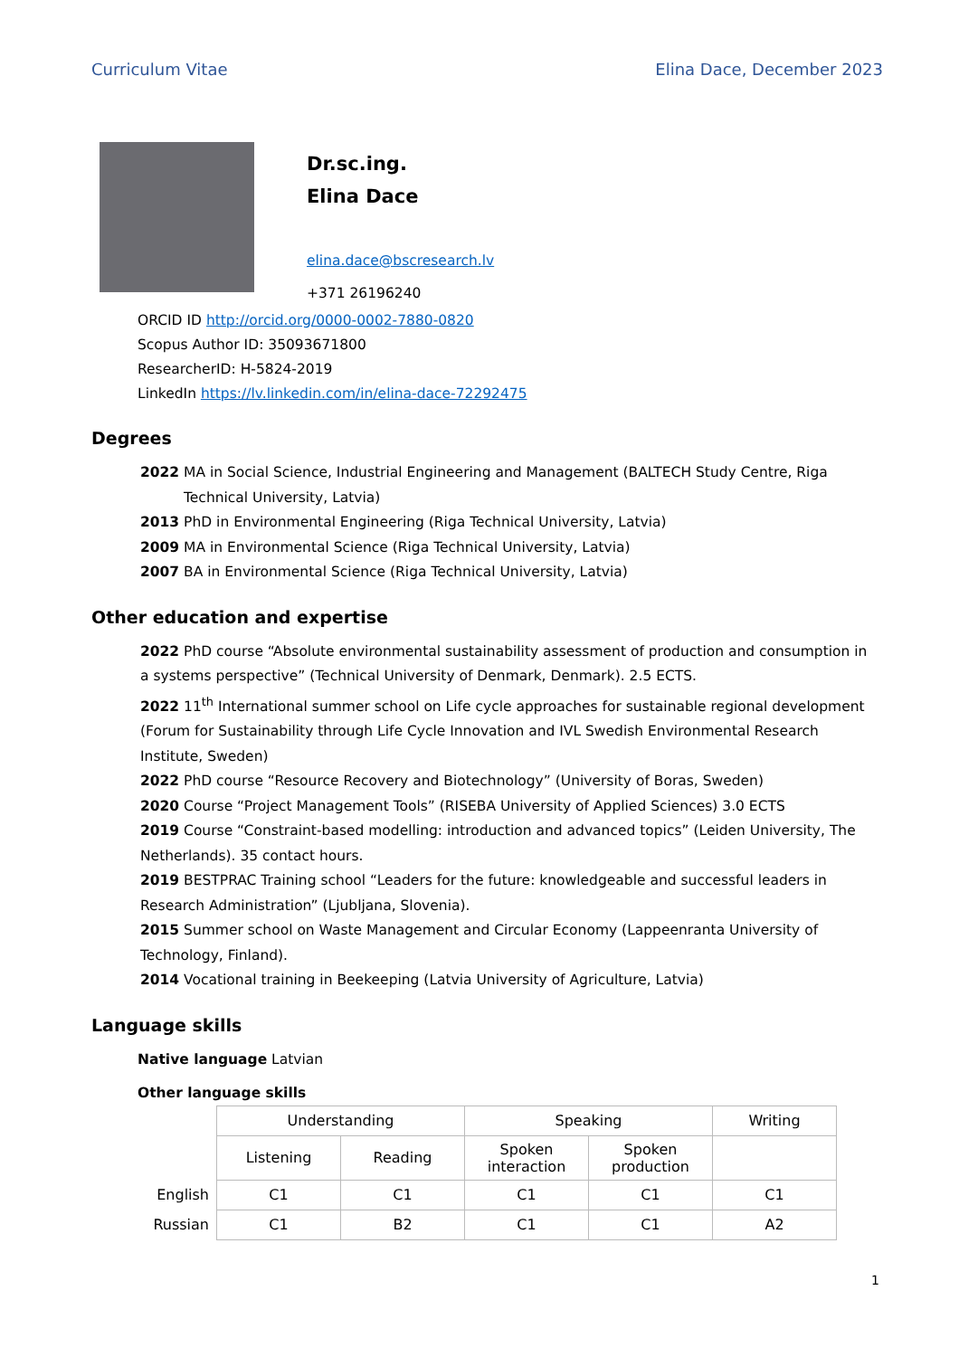Curriculum Vitae Elina Dace, December 2023
Dr.sc.ing.
Elina Dace
elina.dace@bscresearch.lv
+371 26196240
ORCID ID http://orcid.org/0000-0002-7880-0820
Scopus Author ID: 35093671800
ResearcherID: H-5824-2019
LinkedIn https://lv.linkedin.com/in/elina-dace-72292475
Degrees
2022 MA in Social Science, Industrial Engineering and Management (BALTECH Study Centre, Riga Technical University, Latvia)
2013 PhD in Environmental Engineering (Riga Technical University, Latvia)
2009 MA in Environmental Science (Riga Technical University, Latvia)
2007 BA in Environmental Science (Riga Technical University, Latvia)
Other education and expertise
2022 PhD course “Absolute environmental sustainability assessment of production and consumption in a systems perspective” (Technical University of Denmark, Denmark). 2.5 ECTS.
2022 11<sup>th</sup> International summer school on Life cycle approaches for sustainable regional development (Forum for Sustainability through Life Cycle Innovation and IVL Swedish Environmental Research Institute, Sweden)
2022 PhD course “Resource Recovery and Biotechnology” (University of Boras, Sweden)
2020 Course “Project Management Tools” (RISEBA University of Applied Sciences) 3.0 ECTS
2019 Course “Constraint-based modelling: introduction and advanced topics” (Leiden University, The Netherlands). 35 contact hours.
2019 BESTPRAC Training school “Leaders for the future: knowledgeable and successful leaders in Research Administration” (Ljubljana, Slovenia).
2015 Summer school on Waste Management and Circular Economy (Lappeenranta University of Technology, Finland).
2014 Vocational training in Beekeeping (Latvia University of Agriculture, Latvia)
Language skills
Native language Latvian
Other language skills
| | Understanding | | Speaking | | Writing |
| | Listening | Reading | Spoken interaction | Spoken production | |
| English | C1 | C1 | C1 | C1 | C1 |
| Russian | C1 | B2 | C1 | C1 | A2 |
1